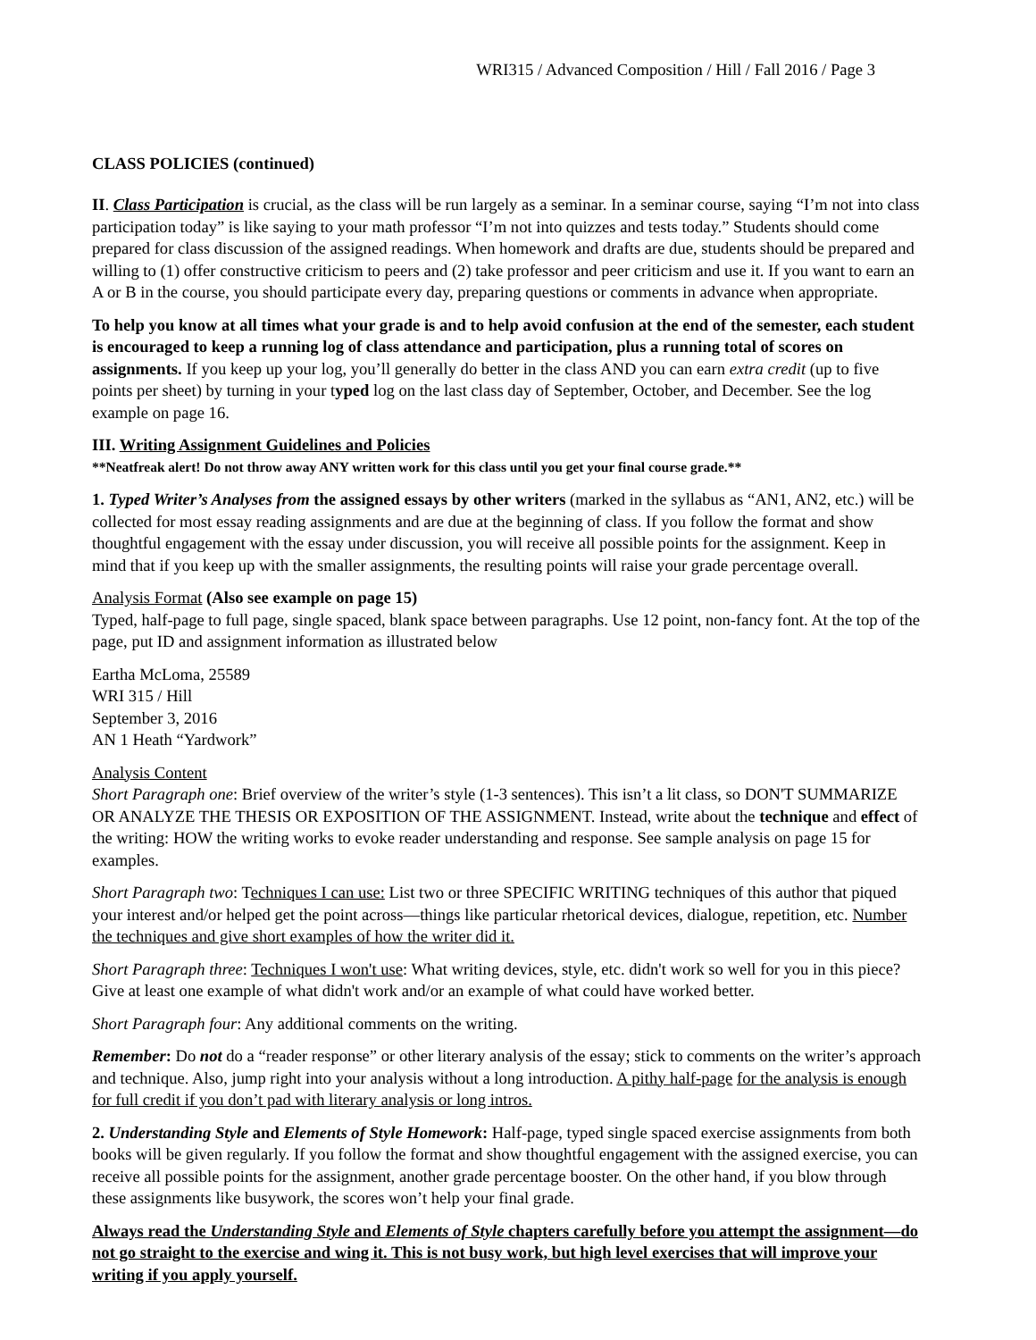WRI315 / Advanced Composition / Hill / Fall 2016 / Page 3
CLASS POLICIES (continued)
II. Class Participation is crucial, as the class will be run largely as a seminar. In a seminar course, saying “I’m not into class participation today” is like saying to your math professor “I’m not into quizzes and tests today.” Students should come prepared for class discussion of the assigned readings. When homework and drafts are due, students should be prepared and willing to (1) offer constructive criticism to peers and (2) take professor and peer criticism and use it. If you want to earn an A or B in the course, you should participate every day, preparing questions or comments in advance when appropriate.
To help you know at all times what your grade is and to help avoid confusion at the end of the semester, each student is encouraged to keep a running log of class attendance and participation, plus a running total of scores on assignments. If you keep up your log, you’ll generally do better in the class AND you can earn extra credit (up to five points per sheet) by turning in your typed log on the last class day of September, October, and December. See the log example on page 16.
III. Writing Assignment Guidelines and Policies
**Neatfreak alert! Do not throw away ANY written work for this class until you get your final course grade.**
1. Typed Writer’s Analyses from the assigned essays by other writers (marked in the syllabus as “AN1, AN2, etc.) will be collected for most essay reading assignments and are due at the beginning of class. If you follow the format and show thoughtful engagement with the essay under discussion, you will receive all possible points for the assignment. Keep in mind that if you keep up with the smaller assignments, the resulting points will raise your grade percentage overall.
Analysis Format (Also see example on page 15)
Typed, half-page to full page, single spaced, blank space between paragraphs. Use 12 point, non-fancy font. At the top of the page, put ID and assignment information as illustrated below
Eartha McLoma, 25589
WRI 315 / Hill
September 3, 2016
AN 1 Heath “Yardwork”
Analysis Content
Short Paragraph one: Brief overview of the writer’s style (1-3 sentences). This isn’t a lit class, so DON'T SUMMARIZE OR ANALYZE THE THESIS OR EXPOSITION OF THE ASSIGNMENT. Instead, write about the technique and effect of the writing: HOW the writing works to evoke reader understanding and response. See sample analysis on page 15 for examples.
Short Paragraph two: Techniques I can use: List two or three SPECIFIC WRITING techniques of this author that piqued your interest and/or helped get the point across—things like particular rhetorical devices, dialogue, repetition, etc. Number the techniques and give short examples of how the writer did it.
Short Paragraph three: Techniques I won't use: What writing devices, style, etc. didn't work so well for you in this piece? Give at least one example of what didn't work and/or an example of what could have worked better.
Short Paragraph four: Any additional comments on the writing.
Remember: Do not do a “reader response” or other literary analysis of the essay; stick to comments on the writer’s approach and technique. Also, jump right into your analysis without a long introduction. A pithy half-page for the analysis is enough for full credit if you don’t pad with literary analysis or long intros.
2. Understanding Style and Elements of Style Homework: Half-page, typed single spaced exercise assignments from both books will be given regularly. If you follow the format and show thoughtful engagement with the assigned exercise, you can receive all possible points for the assignment, another grade percentage booster. On the other hand, if you blow through these assignments like busywork, the scores won’t help your final grade.
Always read the Understanding Style and Elements of Style chapters carefully before you attempt the assignment—do not go straight to the exercise and wing it. This is not busy work, but high level exercises that will improve your writing if you apply yourself.